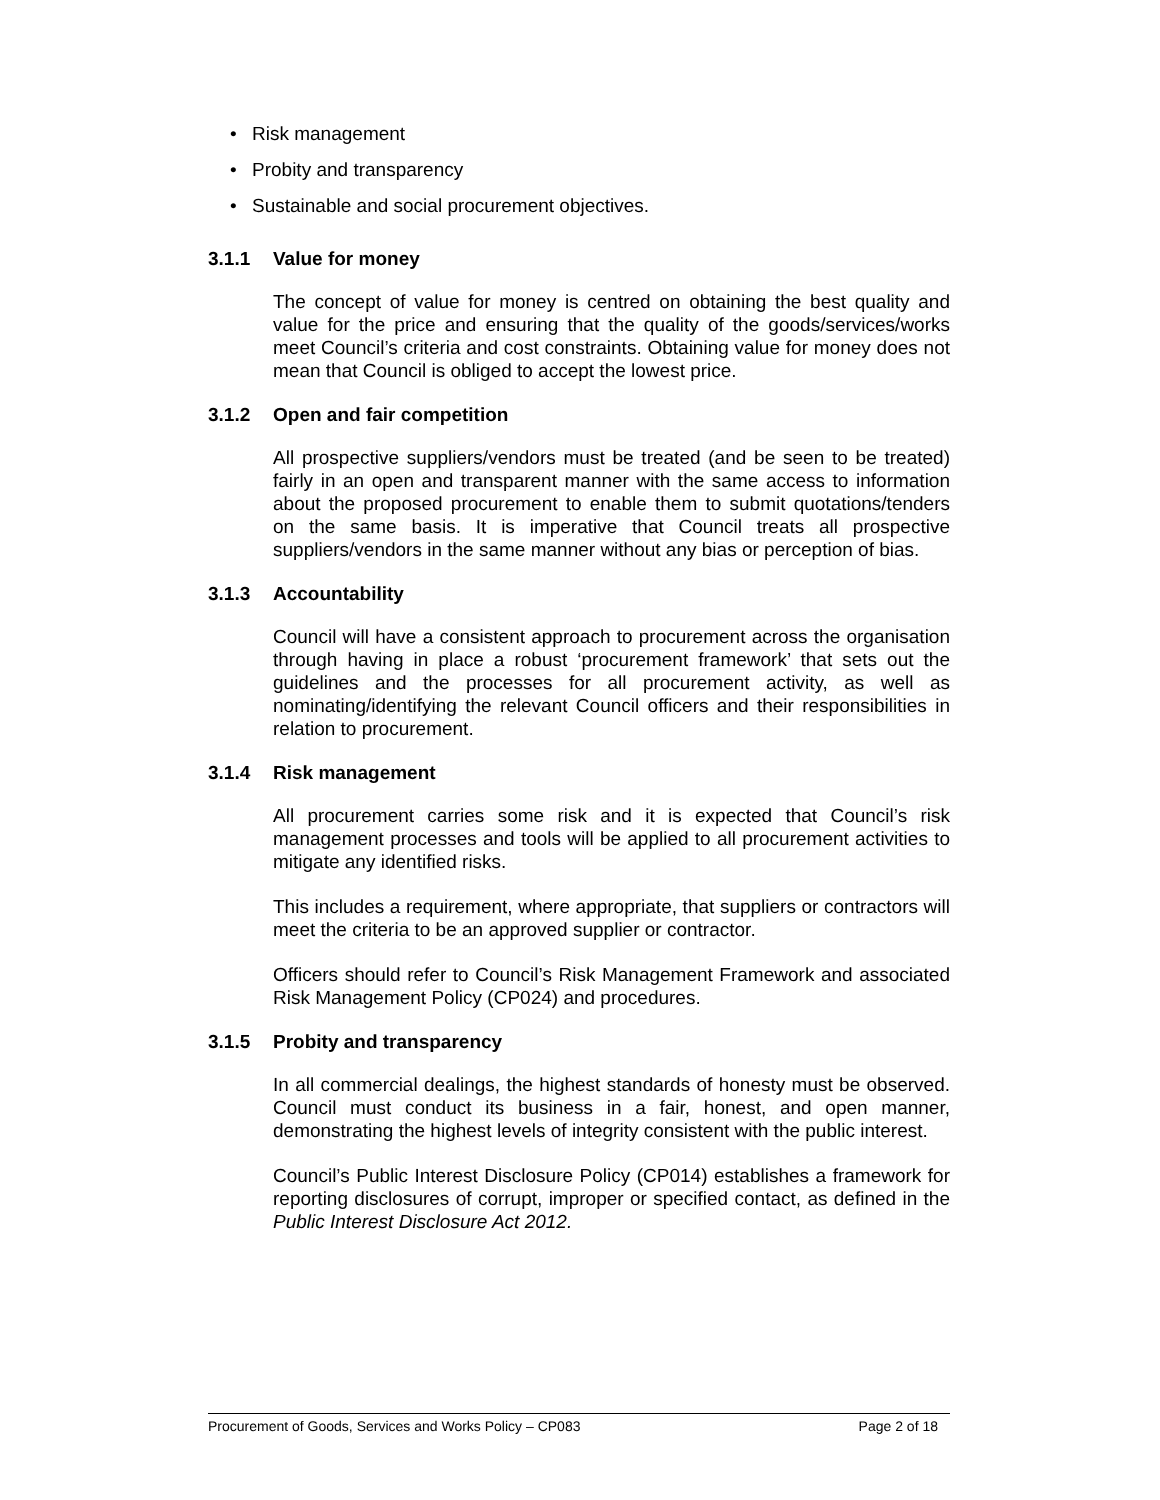• Risk management
• Probity and transparency
• Sustainable and social procurement objectives.
3.1.1 Value for money
The concept of value for money is centred on obtaining the best quality and value for the price and ensuring that the quality of the goods/services/works meet Council’s criteria and cost constraints. Obtaining value for money does not mean that Council is obliged to accept the lowest price.
3.1.2 Open and fair competition
All prospective suppliers/vendors must be treated (and be seen to be treated) fairly in an open and transparent manner with the same access to information about the proposed procurement to enable them to submit quotations/tenders on the same basis. It is imperative that Council treats all prospective suppliers/vendors in the same manner without any bias or perception of bias.
3.1.3 Accountability
Council will have a consistent approach to procurement across the organisation through having in place a robust ‘procurement framework’ that sets out the guidelines and the processes for all procurement activity, as well as nominating/identifying the relevant Council officers and their responsibilities in relation to procurement.
3.1.4 Risk management
All procurement carries some risk and it is expected that Council’s risk management processes and tools will be applied to all procurement activities to mitigate any identified risks.
This includes a requirement, where appropriate, that suppliers or contractors will meet the criteria to be an approved supplier or contractor.
Officers should refer to Council’s Risk Management Framework and associated Risk Management Policy (CP024) and procedures.
3.1.5 Probity and transparency
In all commercial dealings, the highest standards of honesty must be observed. Council must conduct its business in a fair, honest, and open manner, demonstrating the highest levels of integrity consistent with the public interest.
Council’s Public Interest Disclosure Policy (CP014) establishes a framework for reporting disclosures of corrupt, improper or specified contact, as defined in the Public Interest Disclosure Act 2012.
Procurement of Goods, Services and Works Policy – CP083 Page 2 of 18